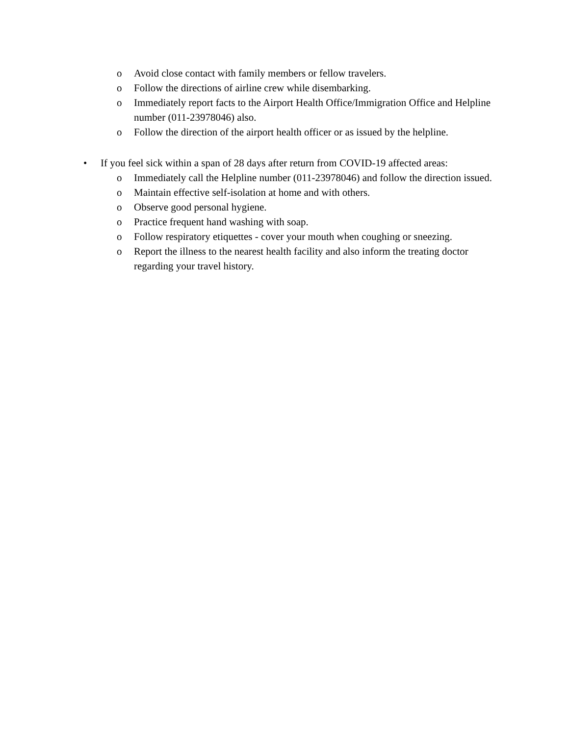o Avoid close contact with family members or fellow travelers.
o Follow the directions of airline crew while disembarking.
o Immediately report facts to the Airport Health Office/Immigration Office and Helpline number (011-23978046) also.
o Follow the direction of the airport health officer or as issued by the helpline.
• If you feel sick within a span of 28 days after return from COVID-19 affected areas:
o Immediately call the Helpline number (011-23978046) and follow the direction issued.
o Maintain effective self-isolation at home and with others.
o Observe good personal hygiene.
o Practice frequent hand washing with soap.
o Follow respiratory etiquettes - cover your mouth when coughing or sneezing.
o Report the illness to the nearest health facility and also inform the treating doctor regarding your travel history.